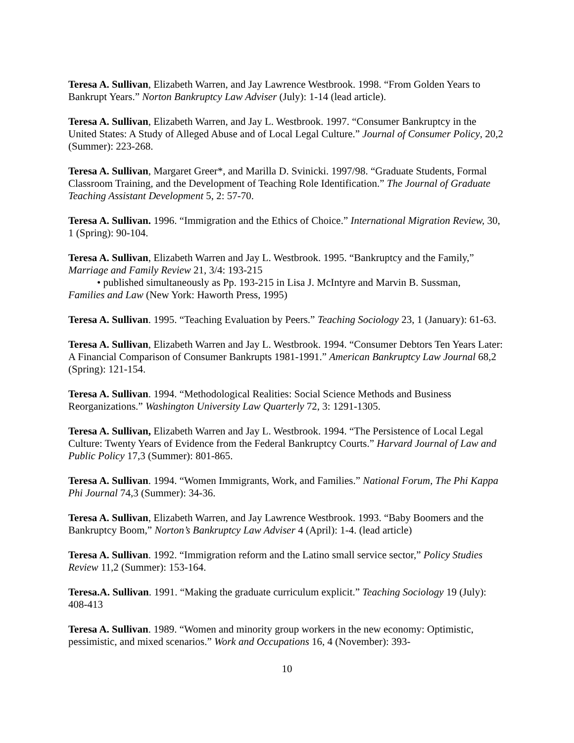Teresa A. Sullivan, Elizabeth Warren, and Jay Lawrence Westbrook. 1998. “From Golden Years to Bankrupt Years.” Norton Bankruptcy Law Adviser (July): 1-14 (lead article).
Teresa A. Sullivan, Elizabeth Warren, and Jay L. Westbrook. 1997. “Consumer Bankruptcy in the United States: A Study of Alleged Abuse and of Local Legal Culture.” Journal of Consumer Policy, 20,2 (Summer): 223-268.
Teresa A. Sullivan, Margaret Greer*, and Marilla D. Svinicki. 1997/98. “Graduate Students, Formal Classroom Training, and the Development of Teaching Role Identification.” The Journal of Graduate Teaching Assistant Development 5, 2: 57-70.
Teresa A. Sullivan. 1996. “Immigration and the Ethics of Choice.” International Migration Review, 30, 1 (Spring): 90-104.
Teresa A. Sullivan, Elizabeth Warren and Jay L. Westbrook. 1995. “Bankruptcy and the Family,” Marriage and Family Review 21, 3/4: 193-215
• published simultaneously as Pp. 193-215 in Lisa J. McIntyre and Marvin B. Sussman,
Families and Law (New York: Haworth Press, 1995)
Teresa A. Sullivan. 1995. “Teaching Evaluation by Peers.” Teaching Sociology 23, 1 (January): 61-63.
Teresa A. Sullivan, Elizabeth Warren and Jay L. Westbrook. 1994. “Consumer Debtors Ten Years Later: A Financial Comparison of Consumer Bankrupts 1981-1991.” American Bankruptcy Law Journal 68,2 (Spring): 121-154.
Teresa A. Sullivan. 1994. “Methodological Realities: Social Science Methods and Business Reorganizations.” Washington University Law Quarterly 72, 3: 1291-1305.
Teresa A. Sullivan, Elizabeth Warren and Jay L. Westbrook. 1994. “The Persistence of Local Legal Culture: Twenty Years of Evidence from the Federal Bankruptcy Courts.” Harvard Journal of Law and Public Policy 17,3 (Summer): 801-865.
Teresa A. Sullivan. 1994. “Women Immigrants, Work, and Families.” National Forum, The Phi Kappa Phi Journal 74,3 (Summer): 34-36.
Teresa A. Sullivan, Elizabeth Warren, and Jay Lawrence Westbrook. 1993. “Baby Boomers and the Bankruptcy Boom,” Norton’s Bankruptcy Law Adviser 4 (April): 1-4. (lead article)
Teresa A. Sullivan. 1992. “Immigration reform and the Latino small service sector,” Policy Studies Review 11,2 (Summer): 153-164.
Teresa.A. Sullivan. 1991. “Making the graduate curriculum explicit.” Teaching Sociology 19 (July): 408-413
Teresa A. Sullivan. 1989. “Women and minority group workers in the new economy: Optimistic, pessimistic, and mixed scenarios.” Work and Occupations 16, 4 (November): 393-
10